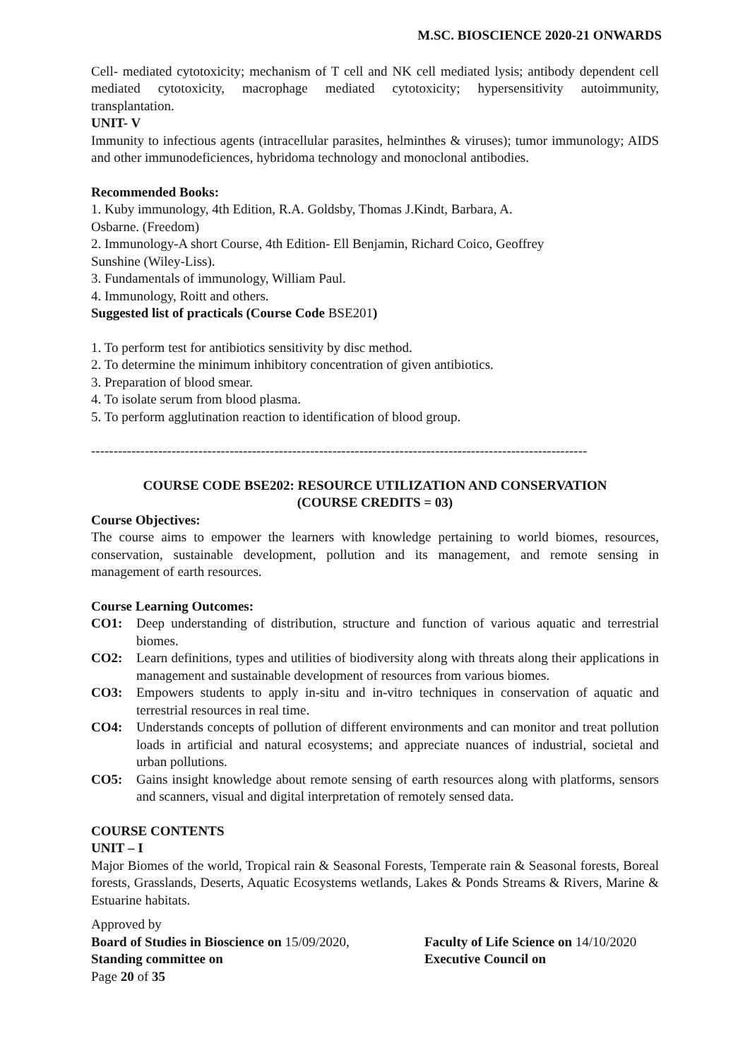M.SC. BIOSCIENCE 2020-21 ONWARDS
Cell- mediated cytotoxicity; mechanism of T cell and NK cell mediated lysis; antibody dependent cell mediated cytotoxicity, macrophage mediated cytotoxicity; hypersensitivity autoimmunity, transplantation.
UNIT- V
Immunity to infectious agents (intracellular parasites, helminthes & viruses); tumor immunology; AIDS and other immunodeficiences, hybridoma technology and monoclonal antibodies.
Recommended Books:
1. Kuby immunology, 4th Edition, R.A. Goldsby, Thomas J.Kindt, Barbara, A.
Osbarne. (Freedom)
2. Immunology-A short Course, 4th Edition- Ell Benjamin, Richard Coico, Geoffrey
Sunshine (Wiley-Liss).
3. Fundamentals of immunology, William Paul.
4. Immunology, Roitt and others.
Suggested list of practicals (Course Code BSE201)
1. To perform test for antibiotics sensitivity by disc method.
2. To determine the minimum inhibitory concentration of given antibiotics.
3. Preparation of blood smear.
4. To isolate serum from blood plasma.
5. To perform agglutination reaction to identification of blood group.
---------------------------------------------------------------------------------------------------------------
COURSE CODE BSE202: RESOURCE UTILIZATION AND CONSERVATION
(COURSE CREDITS = 03)
Course Objectives:
The course aims to empower the learners with knowledge pertaining to world biomes, resources, conservation, sustainable development, pollution and its management, and remote sensing in management of earth resources.
Course Learning Outcomes:
CO1: Deep understanding of distribution, structure and function of various aquatic and terrestrial biomes.
CO2: Learn definitions, types and utilities of biodiversity along with threats along their applications in management and sustainable development of resources from various biomes.
CO3: Empowers students to apply in-situ and in-vitro techniques in conservation of aquatic and terrestrial resources in real time.
CO4: Understands concepts of pollution of different environments and can monitor and treat pollution loads in artificial and natural ecosystems; and appreciate nuances of industrial, societal and urban pollutions.
CO5: Gains insight knowledge about remote sensing of earth resources along with platforms, sensors and scanners, visual and digital interpretation of remotely sensed data.
COURSE CONTENTS
UNIT – I
Major Biomes of the world, Tropical rain & Seasonal Forests, Temperate rain & Seasonal forests, Boreal forests, Grasslands, Deserts, Aquatic Ecosystems wetlands, Lakes & Ponds Streams & Rivers, Marine & Estuarine habitats.
Approved by
Board of Studies in Bioscience on 15/09/2020, Faculty of Life Science on 14/10/2020
Standing committee on Executive Council on
Page 20 of 35